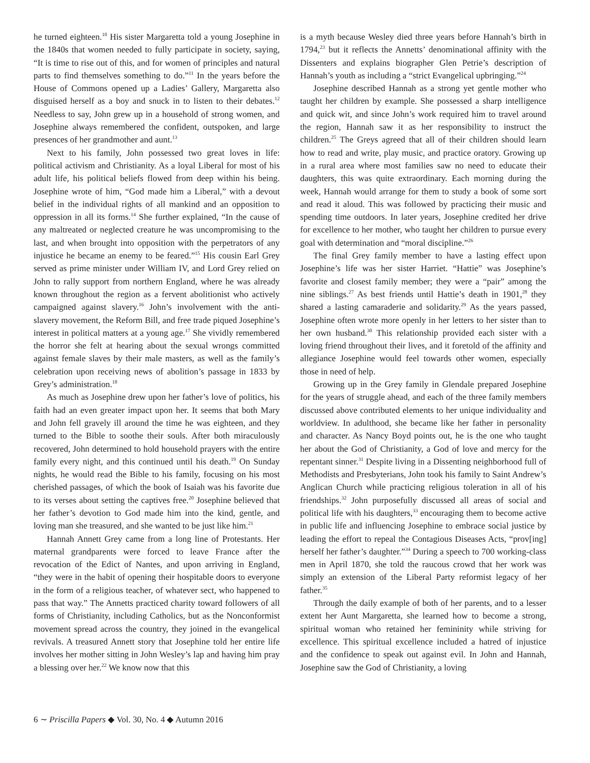he turned eighteen.<sup>10</sup> His sister Margaretta told a young Josephine in the 1840s that women needed to fully participate in society, saying, “It is time to rise out of this, and for women of principles and natural parts to find themselves something to do.”<sup>11</sup> In the years before the House of Commons opened up a Ladies’ Gallery, Margaretta also disguised herself as a boy and snuck in to listen to their debates.<sup>12</sup> Needless to say, John grew up in a household of strong women, and Josephine always remembered the confident, outspoken, and large presences of her grandmother and aunt.<sup>13</sup>
Next to his family, John possessed two great loves in life: political activism and Christianity. As a loyal Liberal for most of his adult life, his political beliefs flowed from deep within his being. Josephine wrote of him, “God made him a Liberal,” with a devout belief in the individual rights of all mankind and an opposition to oppression in all its forms.<sup>14</sup> She further explained, “In the cause of any maltreated or neglected creature he was uncompromising to the last, and when brought into opposition with the perpetrators of any injustice he became an enemy to be feared.”<sup>15</sup> His cousin Earl Grey served as prime minister under William IV, and Lord Grey relied on John to rally support from northern England, where he was already known throughout the region as a fervent abolitionist who actively campaigned against slavery.<sup>16</sup> John’s involvement with the anti-slavery movement, the Reform Bill, and free trade piqued Josephine’s interest in political matters at a young age.<sup>17</sup> She vividly remembered the horror she felt at hearing about the sexual wrongs committed against female slaves by their male masters, as well as the family’s celebration upon receiving news of abolition’s passage in 1833 by Grey’s administration.<sup>18</sup>
As much as Josephine drew upon her father’s love of politics, his faith had an even greater impact upon her. It seems that both Mary and John fell gravely ill around the time he was eighteen, and they turned to the Bible to soothe their souls. After both miraculously recovered, John determined to hold household prayers with the entire family every night, and this continued until his death.<sup>19</sup> On Sunday nights, he would read the Bible to his family, focusing on his most cherished passages, of which the book of Isaiah was his favorite due to its verses about setting the captives free.<sup>20</sup> Josephine believed that her father’s devotion to God made him into the kind, gentle, and loving man she treasured, and she wanted to be just like him.<sup>21</sup>
Hannah Annett Grey came from a long line of Protestants. Her maternal grandparents were forced to leave France after the revocation of the Edict of Nantes, and upon arriving in England, “they were in the habit of opening their hospitable doors to everyone in the form of a religious teacher, of whatever sect, who happened to pass that way.” The Annetts practiced charity toward followers of all forms of Christianity, including Catholics, but as the Nonconformist movement spread across the country, they joined in the evangelical revivals. A treasured Annett story that Josephine told her entire life involves her mother sitting in John Wesley’s lap and having him pray a blessing over her.<sup>22</sup> We know now that this
is a myth because Wesley died three years before Hannah’s birth in 1794,<sup>23</sup> but it reflects the Annetts’ denominational affinity with the Dissenters and explains biographer Glen Petrie’s description of Hannah’s youth as including a “strict Evangelical upbringing.”<sup>24</sup>
Josephine described Hannah as a strong yet gentle mother who taught her children by example. She possessed a sharp intelligence and quick wit, and since John’s work required him to travel around the region, Hannah saw it as her responsibility to instruct the children.<sup>25</sup> The Greys agreed that all of their children should learn how to read and write, play music, and practice oratory. Growing up in a rural area where most families saw no need to educate their daughters, this was quite extraordinary. Each morning during the week, Hannah would arrange for them to study a book of some sort and read it aloud. This was followed by practicing their music and spending time outdoors. In later years, Josephine credited her drive for excellence to her mother, who taught her children to pursue every goal with determination and “moral discipline.”<sup>26</sup>
The final Grey family member to have a lasting effect upon Josephine’s life was her sister Harriet. “Hattie” was Josephine’s favorite and closest family member; they were a “pair” among the nine siblings.<sup>27</sup> As best friends until Hattie’s death in 1901,<sup>28</sup> they shared a lasting camaraderie and solidarity.<sup>29</sup> As the years passed, Josephine often wrote more openly in her letters to her sister than to her own husband.<sup>30</sup> This relationship provided each sister with a loving friend throughout their lives, and it foretold of the affinity and allegiance Josephine would feel towards other women, especially those in need of help.
Growing up in the Grey family in Glendale prepared Josephine for the years of struggle ahead, and each of the three family members discussed above contributed elements to her unique individuality and worldview. In adulthood, she became like her father in personality and character. As Nancy Boyd points out, he is the one who taught her about the God of Christianity, a God of love and mercy for the repentant sinner.<sup>31</sup> Despite living in a Dissenting neighborhood full of Methodists and Presbyterians, John took his family to Saint Andrew’s Anglican Church while practicing religious toleration in all of his friendships.<sup>32</sup> John purposefully discussed all areas of social and political life with his daughters,<sup>33</sup> encouraging them to become active in public life and influencing Josephine to embrace social justice by leading the effort to repeal the Contagious Diseases Acts, “prov[ing] herself her father’s daughter.”<sup>34</sup> During a speech to 700 working-class men in April 1870, she told the raucous crowd that her work was simply an extension of the Liberal Party reformist legacy of her father.<sup>35</sup>
Through the daily example of both of her parents, and to a lesser extent her Aunt Margaretta, she learned how to become a strong, spiritual woman who retained her femininity while striving for excellence. This spiritual excellence included a hatred of injustice and the confidence to speak out against evil. In John and Hannah, Josephine saw the God of Christianity, a loving
6 ∼ Priscilla Papers ◆ Vol. 30, No. 4 ◆ Autumn 2016